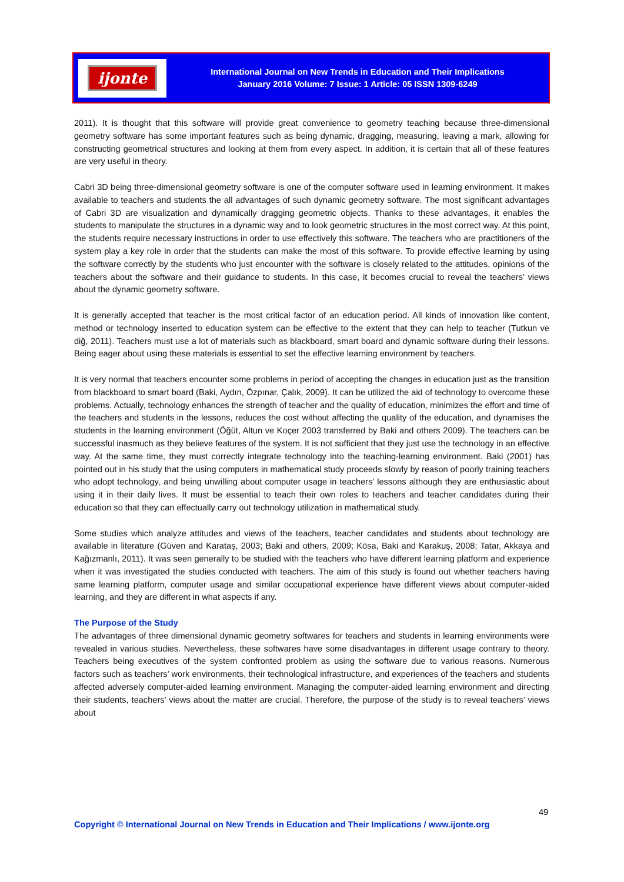ijonte
International Journal on New Trends in Education and Their Implications
January 2016 Volume: 7 Issue: 1 Article: 05 ISSN 1309-6249
2011). It is thought that this software will provide great convenience to geometry teaching because three-dimensional geometry software has some important features such as being dynamic, dragging, measuring, leaving a mark, allowing for constructing geometrical structures and looking at them from every aspect. In addition, it is certain that all of these features are very useful in theory.
Cabri 3D being three-dimensional geometry software is one of the computer software used in learning environment. It makes available to teachers and students the all advantages of such dynamic geometry software. The most significant advantages of Cabri 3D are visualization and dynamically dragging geometric objects. Thanks to these advantages, it enables the students to manipulate the structures in a dynamic way and to look geometric structures in the most correct way. At this point, the students require necessary instructions in order to use effectively this software. The teachers who are practitioners of the system play a key role in order that the students can make the most of this software. To provide effective learning by using the software correctly by the students who just encounter with the software is closely related to the attitudes, opinions of the teachers about the software and their guidance to students. In this case, it becomes crucial to reveal the teachers’ views about the dynamic geometry software.
It is generally accepted that teacher is the most critical factor of an education period. All kinds of innovation like content, method or technology inserted to education system can be effective to the extent that they can help to teacher (Tutkun ve diğ, 2011). Teachers must use a lot of materials such as blackboard, smart board and dynamic software during their lessons. Being eager about using these materials is essential to set the effective learning environment by teachers.
It is very normal that teachers encounter some problems in period of accepting the changes in education just as the transition from blackboard to smart board (Baki, Aydın, Özpınar, Çalık, 2009). It can be utilized the aid of technology to overcome these problems. Actually, technology enhances the strength of teacher and the quality of education, minimizes the effort and time of the teachers and students in the lessons, reduces the cost without affecting the quality of the education, and dynamises the students in the learning environment (Öğüt, Altun ve Koçer 2003 transferred by Baki and others 2009). The teachers can be successful inasmuch as they believe features of the system. It is not sufficient that they just use the technology in an effective way. At the same time, they must correctly integrate technology into the teaching-learning environment. Baki (2001) has pointed out in his study that the using computers in mathematical study proceeds slowly by reason of poorly training teachers who adopt technology, and being unwilling about computer usage in teachers’ lessons although they are enthusiastic about using it in their daily lives. It must be essential to teach their own roles to teachers and teacher candidates during their education so that they can effectually carry out technology utilization in mathematical study.
Some studies which analyze attitudes and views of the teachers, teacher candidates and students about technology are available in literature (Güven and Karataş, 2003; Baki and others, 2009; Kösa, Baki and Karakuş, 2008; Tatar, Akkaya and Kağızmanlı, 2011). It was seen generally to be studied with the teachers who have different learning platform and experience when it was investigated the studies conducted with teachers. The aim of this study is found out whether teachers having same learning platform, computer usage and similar occupational experience have different views about computer-aided learning, and they are different in what aspects if any.
The Purpose of the Study
The advantages of three dimensional dynamic geometry softwares for teachers and students in learning environments were revealed in various studies. Nevertheless, these softwares have some disadvantages in different usage contrary to theory. Teachers being executives of the system confronted problem as using the software due to various reasons. Numerous factors such as teachers’ work environments, their technological infrastructure, and experiences of the teachers and students affected adversely computer-aided learning environment. Managing the computer-aided learning environment and directing their students, teachers’ views about the matter are crucial. Therefore, the purpose of the study is to reveal teachers’ views about
49
Copyright © International Journal on New Trends in Education and Their Implications / www.ijonte.org